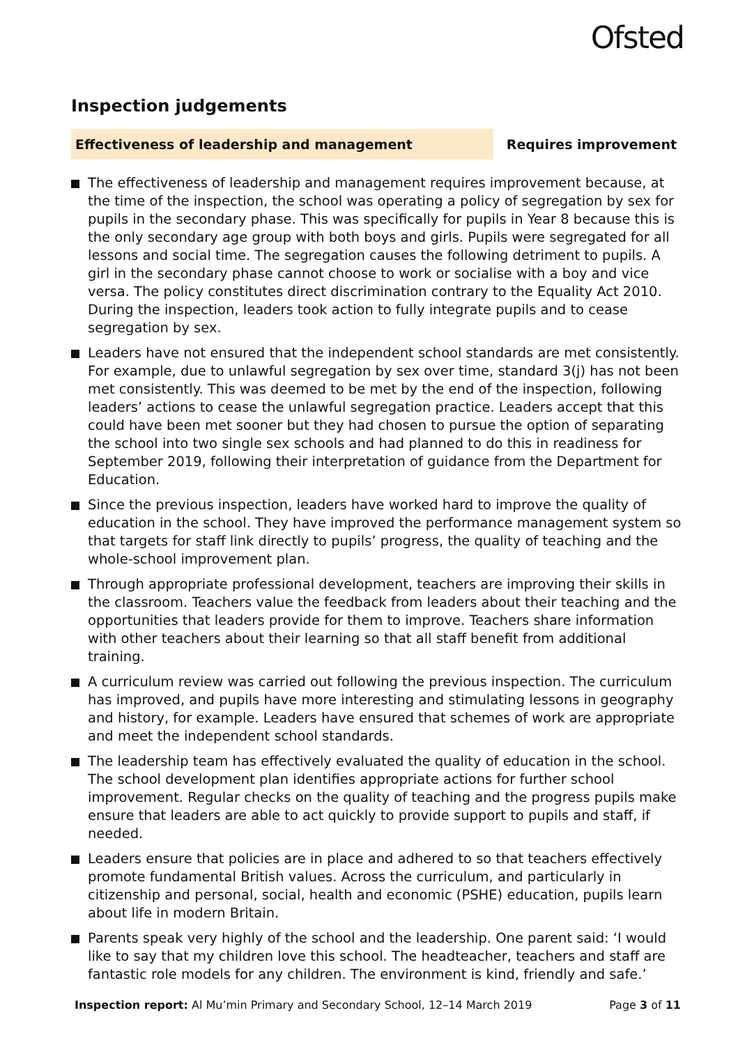Ofsted
Inspection judgements
Effectiveness of leadership and management Requires improvement
The effectiveness of leadership and management requires improvement because, at the time of the inspection, the school was operating a policy of segregation by sex for pupils in the secondary phase. This was specifically for pupils in Year 8 because this is the only secondary age group with both boys and girls. Pupils were segregated for all lessons and social time. The segregation causes the following detriment to pupils. A girl in the secondary phase cannot choose to work or socialise with a boy and vice versa. The policy constitutes direct discrimination contrary to the Equality Act 2010. During the inspection, leaders took action to fully integrate pupils and to cease segregation by sex.
Leaders have not ensured that the independent school standards are met consistently. For example, due to unlawful segregation by sex over time, standard 3(j) has not been met consistently. This was deemed to be met by the end of the inspection, following leaders’ actions to cease the unlawful segregation practice. Leaders accept that this could have been met sooner but they had chosen to pursue the option of separating the school into two single sex schools and had planned to do this in readiness for September 2019, following their interpretation of guidance from the Department for Education.
Since the previous inspection, leaders have worked hard to improve the quality of education in the school. They have improved the performance management system so that targets for staff link directly to pupils’ progress, the quality of teaching and the whole-school improvement plan.
Through appropriate professional development, teachers are improving their skills in the classroom. Teachers value the feedback from leaders about their teaching and the opportunities that leaders provide for them to improve. Teachers share information with other teachers about their learning so that all staff benefit from additional training.
A curriculum review was carried out following the previous inspection. The curriculum has improved, and pupils have more interesting and stimulating lessons in geography and history, for example. Leaders have ensured that schemes of work are appropriate and meet the independent school standards.
The leadership team has effectively evaluated the quality of education in the school. The school development plan identifies appropriate actions for further school improvement. Regular checks on the quality of teaching and the progress pupils make ensure that leaders are able to act quickly to provide support to pupils and staff, if needed.
Leaders ensure that policies are in place and adhered to so that teachers effectively promote fundamental British values. Across the curriculum, and particularly in citizenship and personal, social, health and economic (PSHE) education, pupils learn about life in modern Britain.
Parents speak very highly of the school and the leadership. One parent said: ‘I would like to say that my children love this school. The headteacher, teachers and staff are fantastic role models for any children. The environment is kind, friendly and safe.’
Inspection report: Al Mu’min Primary and Secondary School, 12–14 March 2019
Page 3 of 11